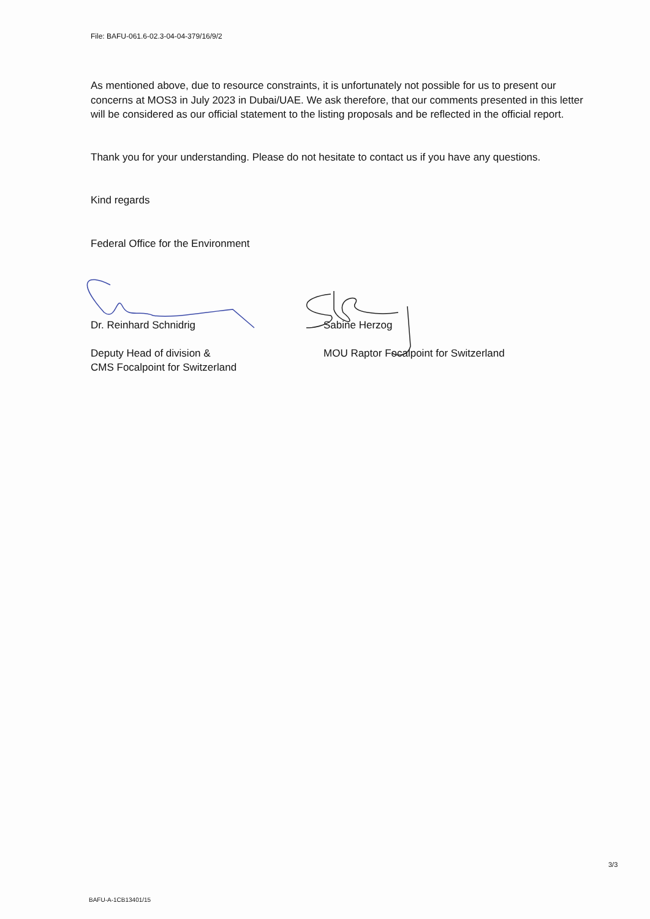File: BAFU-061.6-02.3-04-04-379/16/9/2
As mentioned above, due to resource constraints, it is unfortunately not possible for us to present our concerns at MOS3 in July 2023 in Dubai/UAE. We ask therefore, that our comments presented in this letter will be considered as our official statement to the listing proposals and be reflected in the official report.
Thank you for your understanding. Please do not hesitate to contact us if you have any questions.
Kind regards
Federal Office for the Environment
Dr. Reinhard Schnidrig
Deputy Head of division &
CMS Focalpoint for Switzerland
Sabine Herzog
MOU Raptor Focalpoint for Switzerland
3/3
BAFU-A-1CB13401/15